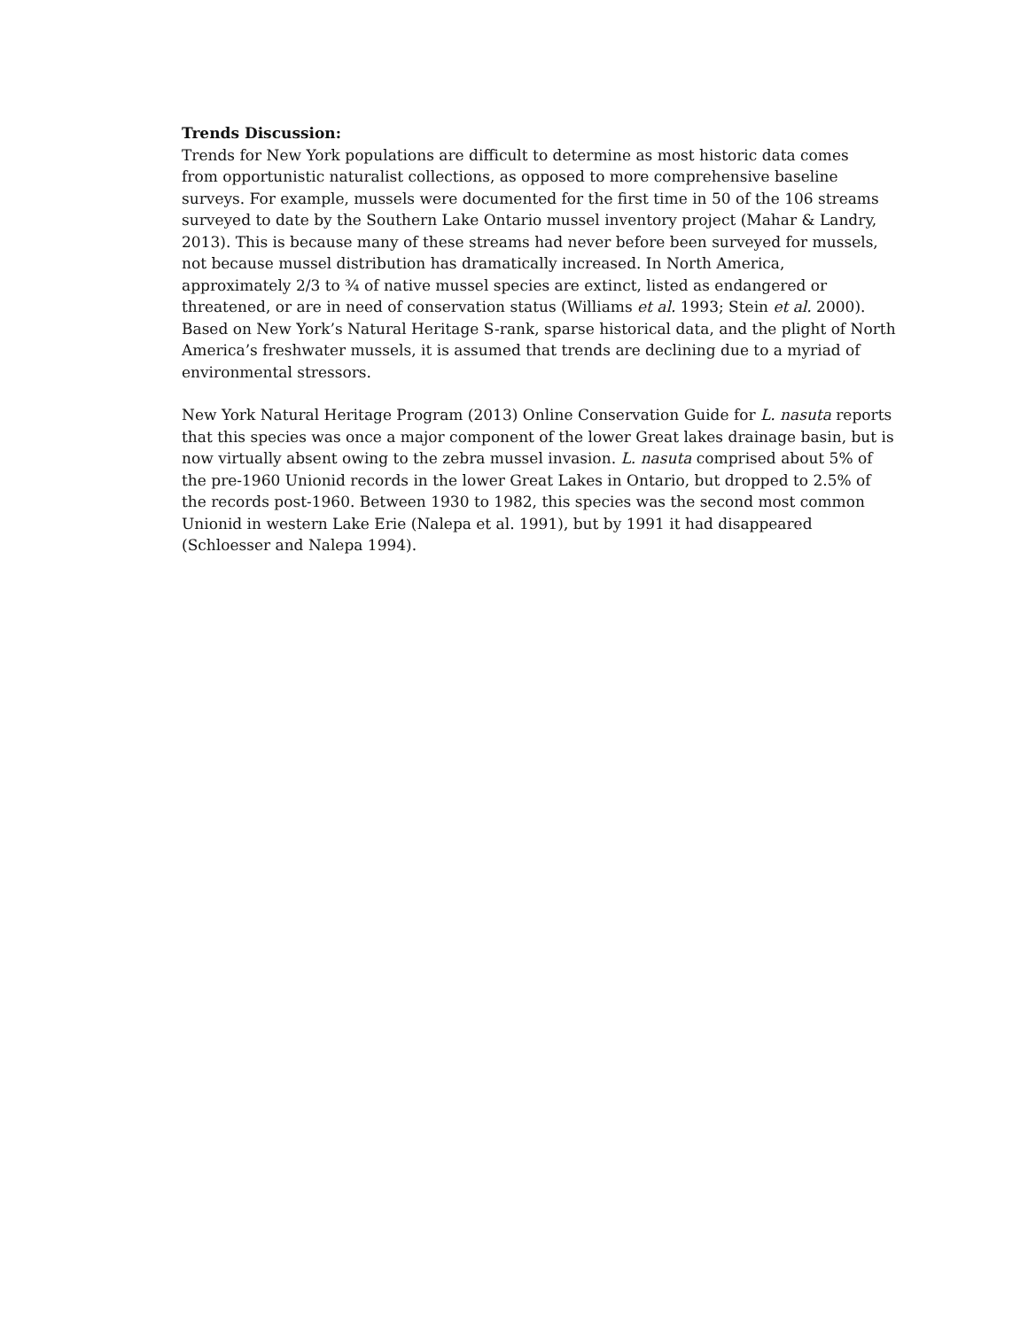Trends Discussion:
Trends for New York populations are difficult to determine as most historic data comes
from opportunistic naturalist collections, as opposed to more comprehensive baseline
surveys. For example, mussels were documented for the first time in 50 of the 106 streams
surveyed to date by the Southern Lake Ontario mussel inventory project (Mahar & Landry,
2013). This is because many of these streams had never before been surveyed for mussels,
not because mussel distribution has dramatically increased. In North America,
approximately 2/3 to ¾ of native mussel species are extinct, listed as endangered or
threatened, or are in need of conservation status (Williams et al. 1993; Stein et al. 2000).
Based on New York’s Natural Heritage S-rank, sparse historical data, and the plight of North
America’s freshwater mussels, it is assumed that trends are declining due to a myriad of
environmental stressors.
New York Natural Heritage Program (2013) Online Conservation Guide for L. nasuta reports
that this species was once a major component of the lower Great lakes drainage basin, but is
now virtually absent owing to the zebra mussel invasion. L. nasuta comprised about 5% of
the pre-1960 Unionid records in the lower Great Lakes in Ontario, but dropped to 2.5% of
the records post-1960. Between 1930 to 1982, this species was the second most common
Unionid in western Lake Erie (Nalepa et al. 1991), but by 1991 it had disappeared
(Schloesser and Nalepa 1994).